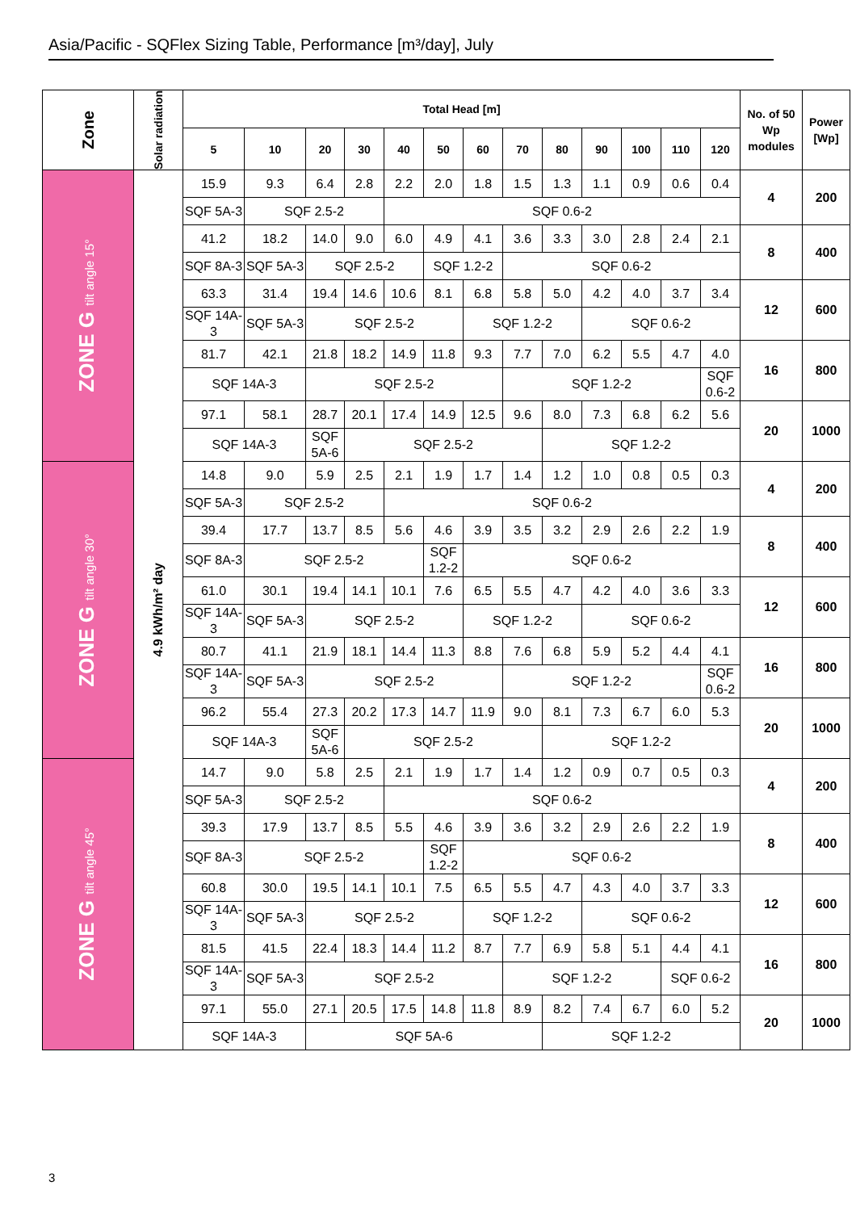Asia/Pacific - SQFlex Sizing Table, Performance [m³/day], July
| Zone | Solar radiation | Total Head [m] | | | | | | | | | | | | | No. of 50 Wp modules | Power [Wp] |
| --- | --- | --- | --- | --- | --- | --- | --- | --- | --- | --- | --- | --- | --- | --- | --- | --- |
| | | 5 | 10 | 20 | 30 | 40 | 50 | 60 | 70 | 80 | 90 | 100 | 110 | 120 | | |
| ZONE G tilt angle 15° | 4.9 kWh/m² day | 15.9 | 9.3 | 6.4 | 2.8 | 2.2 | 2.0 | 1.8 | 1.5 | 1.3 | 1.1 | 0.9 | 0.6 | 0.4 | 4 | 200 |
| | | SQF 5A-3 | SQF 2.5-2 | | | SQF 0.6-2 | | | | | | | | | | |
| | | 41.2 | 18.2 | 14.0 | 9.0 | 6.0 | 4.9 | 4.1 | 3.6 | 3.3 | 3.0 | 2.8 | 2.4 | 2.1 | 8 | 400 |
| | | SQF 8A-3 | SQF 5A-3 | SQF 2.5-2 | | | SQF 1.2-2 | | SQF 0.6-2 | | | | | | | |
| | | 63.3 | 31.4 | 19.4 | 14.6 | 10.6 | 8.1 | 6.8 | 5.8 | 5.0 | 4.2 | 4.0 | 3.7 | 3.4 | 12 | 600 |
| | | SQF 14A-3 | SQF 5A-3 | SQF 2.5-2 | | | | SQF 1.2-2 | | | SQF 0.6-2 | | | | | |
| | | 81.7 | 42.1 | 21.8 | 18.2 | 14.9 | 11.8 | 9.3 | 7.7 | 7.0 | 6.2 | 5.5 | 4.7 | 4.0 | 16 | 800 |
| | | SQF 14A-3 | | SQF 2.5-2 | | | | | SQF 1.2-2 | | | | | SQF 0.6-2 | | |
| | | 97.1 | 58.1 | 28.7 | 20.1 | 17.4 | 14.9 | 12.5 | 9.6 | 8.0 | 7.3 | 6.8 | 6.2 | 5.6 | 20 | 1000 |
| | | SQF 14A-3 | | SQF 5A-6 | SQF 2.5-2 | | | | | SQF 1.2-2 | | | | | | |
| ZONE G tilt angle 30° | | 14.8 | 9.0 | 5.9 | 2.5 | 2.1 | 1.9 | 1.7 | 1.4 | 1.2 | 1.0 | 0.8 | 0.5 | 0.3 | 4 | 200 |
| | | SQF 5A-3 | SQF 2.5-2 | | | SQF 0.6-2 | | | | | | | | | | |
| | | 39.4 | 17.7 | 13.7 | 8.5 | 5.6 | 4.6 | 3.9 | 3.5 | 3.2 | 2.9 | 2.6 | 2.2 | 1.9 | 8 | 400 |
| | | SQF 8A-3 | SQF 2.5-2 | | | | SQF 1.2-2 | SQF 0.6-2 | | | | | | | | |
| | | 61.0 | 30.1 | 19.4 | 14.1 | 10.1 | 7.6 | 6.5 | 5.5 | 4.7 | 4.2 | 4.0 | 3.6 | 3.3 | 12 | 600 |
| | | SQF 14A-3 | SQF 5A-3 | SQF 2.5-2 | | | | SQF 1.2-2 | | | SQF 0.6-2 | | | | | |
| | | 80.7 | 41.1 | 21.9 | 18.1 | 14.4 | 11.3 | 8.8 | 7.6 | 6.8 | 5.9 | 5.2 | 4.4 | 4.1 | 16 | 800 |
| | | SQF 14A-3 | SQF 5A-3 | SQF 2.5-2 | | | | | SQF 1.2-2 | | | | | SQF 0.6-2 | | |
| | | 96.2 | 55.4 | 27.3 | 20.2 | 17.3 | 14.7 | 11.9 | 9.0 | 8.1 | 7.3 | 6.7 | 6.0 | 5.3 | 20 | 1000 |
| | | SQF 14A-3 | | SQF 5A-6 | SQF 2.5-2 | | | | | SQF 1.2-2 | | | | | | |
| ZONE G tilt angle 45° | | 14.7 | 9.0 | 5.8 | 2.5 | 2.1 | 1.9 | 1.7 | 1.4 | 1.2 | 0.9 | 0.7 | 0.5 | 0.3 | 4 | 200 |
| | | SQF 5A-3 | SQF 2.5-2 | | | SQF 0.6-2 | | | | | | | | | | |
| | | 39.3 | 17.9 | 13.7 | 8.5 | 5.5 | 4.6 | 3.9 | 3.6 | 3.2 | 2.9 | 2.6 | 2.2 | 1.9 | 8 | 400 |
| | | SQF 8A-3 | SQF 2.5-2 | | | | SQF 1.2-2 | SQF 0.6-2 | | | | | | | | |
| | | 60.8 | 30.0 | 19.5 | 14.1 | 10.1 | 7.5 | 6.5 | 5.5 | 4.7 | 4.3 | 4.0 | 3.7 | 3.3 | 12 | 600 |
| | | SQF 14A-3 | SQF 5A-3 | SQF 2.5-2 | | | | SQF 1.2-2 | | | SQF 0.6-2 | | | | | |
| | | 81.5 | 41.5 | 22.4 | 18.3 | 14.4 | 11.2 | 8.7 | 7.7 | 6.9 | 5.8 | 5.1 | 4.4 | 4.1 | 16 | 800 |
| | | SQF 14A-3 | SQF 5A-3 | SQF 2.5-2 | | | | | SQF 1.2-2 | | | | SQF 0.6-2 | | | |
| | | 97.1 | 55.0 | 27.1 | 20.5 | 17.5 | 14.8 | 11.8 | 8.9 | 8.2 | 7.4 | 6.7 | 6.0 | 5.2 | 20 | 1000 |
| | | SQF 14A-3 | | SQF 5A-6 | | | | | | SQF 1.2-2 | | | | | | |
3